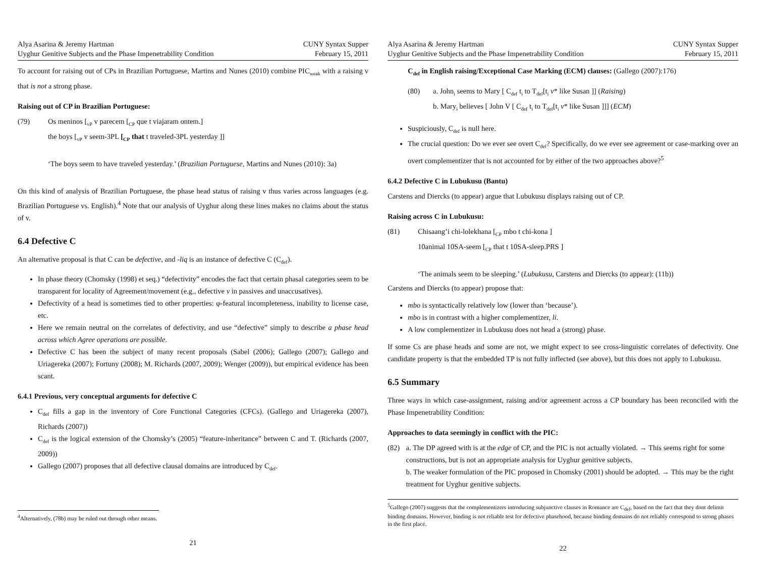Alya Asarina & Jeremy Hartman
Uyghur Genitive Subjects and the Phase Impenetrability Condition
CUNY Syntax Supper
February 15, 2011
To account for raising out of CPs in Brazilian Portuguese, Martins and Nunes (2010) combine PIC<sub>weak</sub> with a raising v that is not a strong phase.
Raising out of CP in Brazilian Portuguese:
(79) Os meninos [<sub>vP</sub> v parecem [<sub>CP</sub> que t viajaram ontem.]
the boys [<sub>vP</sub> v seem-3PL [<sub>CP</sub> that t traveled-3PL yesterday ]]
‘The boys seem to have traveled yesterday.’ (Brazilian Portuguese, Martins and Nunes (2010): 3a)
On this kind of analysis of Brazilian Portuguese, the phase head status of raising v thus varies across languages (e.g. Brazilian Portuguese vs. English).<sup>4</sup> Note that our analysis of Uyghur along these lines makes no claims about the status of v.
6.4 Defective C
An alternative proposal is that C can be defective, and -liq is an instance of defective C (C<sub>def</sub>).
In phase theory (Chomsky (1998) et seq.) “defectivity” encodes the fact that certain phasal categories seem to be transparent for locality of Agreement/movement (e.g., defective v in passives and unaccusatives).
Defectivity of a head is sometimes tied to other properties: φ-featural incompleteness, inability to license case, etc.
Here we remain neutral on the correlates of defectivity, and use “defective” simply to describe a phase head across which Agree operations are possible.
Defective C has been the subject of many recent proposals (Sabel (2006); Gallego (2007); Gallego and Uriagereka (2007); Fortuny (2008); M. Richards (2007, 2009); Wenger (2009)), but empirical evidence has been scant.
6.4.1 Previous, very conceptual arguments for defective C
C<sub>def</sub> fills a gap in the inventory of Core Functional Categories (CFCs). (Gallego and Uriagereka (2007), Richards (2007))
C<sub>def</sub> is the logical extension of the Chomsky’s (2005) “feature-inheritance” between C and T. (Richards (2007, 2009))
Gallego (2007) proposes that all defective clausal domains are introduced by C<sub>def</sub>.
<sup>4</sup> Alternatively, (78b) may be ruled out through other means.
21
Alya Asarina & Jeremy Hartman
Uyghur Genitive Subjects and the Phase Impenetrability Condition
CUNY Syntax Supper
February 15, 2011
C<sub>def</sub> in English raising/Exceptional Case Marking (ECM) clauses: (Gallego (2007):176)
(80) a. John<sub>i</sub> seems to Mary [ C<sub>def</sub> t<sub>i</sub> to T<sub>def</sub>[t<sub>i</sub> v* like Susan ]] (Raising)
b. Mary<sub>i</sub> believes [ John V [ C<sub>def</sub> t<sub>i</sub> to T<sub>def</sub>[t<sub>i</sub> v* like Susan ]]] (ECM)
Suspiciously, C<sub>def</sub> is null here.
The crucial question: Do we ever see overt C<sub>def</sub>? Specifically, do we ever see agreement or case-marking over an overt complementizer that is not accounted for by either of the two approaches above?<sup>5</sup>
6.4.2 Defective C in Lubukusu (Bantu)
Carstens and Diercks (to appear) argue that Lubukusu displays raising out of CP.
Raising across C in Lubukusu:
(81) Chisaang’i chi-lolekhana [<sub>CP</sub> mbo t chi-kona ]
10animal 10SA-seem [<sub>CP</sub> that t 10SA-sleep.PRS ]
‘The animals seem to be sleeping.’ (Lubukusu, Carstens and Diercks (to appear): (11b))
Carstens and Diercks (to appear) propose that:
mbo is syntactically relatively low (lower than ‘because’).
mbo is in contrast with a higher complementizer, li.
A low complementizer in Lubukusu does not head a (strong) phase.
If some Cs are phase heads and some are not, we might expect to see cross-linguistic correlates of defectivity. One candidate property is that the embedded TP is not fully inflected (see above), but this does not apply to Lubukusu.
6.5 Summary
Three ways in which case-assignment, raising and/or agreement across a CP boundary has been reconciled with the Phase Impenetrability Condition:
Approaches to data seemingly in conflict with the PIC:
(82) a. The DP agreed with is at the edge of CP, and the PIC is not actually violated. → This seems right for some constructions, but is not an appropriate analysis for Uyghur genitive subjects.
b. The weaker formulation of the PIC proposed in Chomsky (2001) should be adopted. → This may be the right treatment for Uyghur genitive subjects.
<sup>5</sup> Gallego (2007) suggests that the complementizers introducing subjunctive clauses in Romance are C<sub>def</sub>, based on the fact that they dont delimit binding domains. However, binding is not reliable test for defective phasehood, because binding domains do not reliably correspond to strong phases in the first place.
22